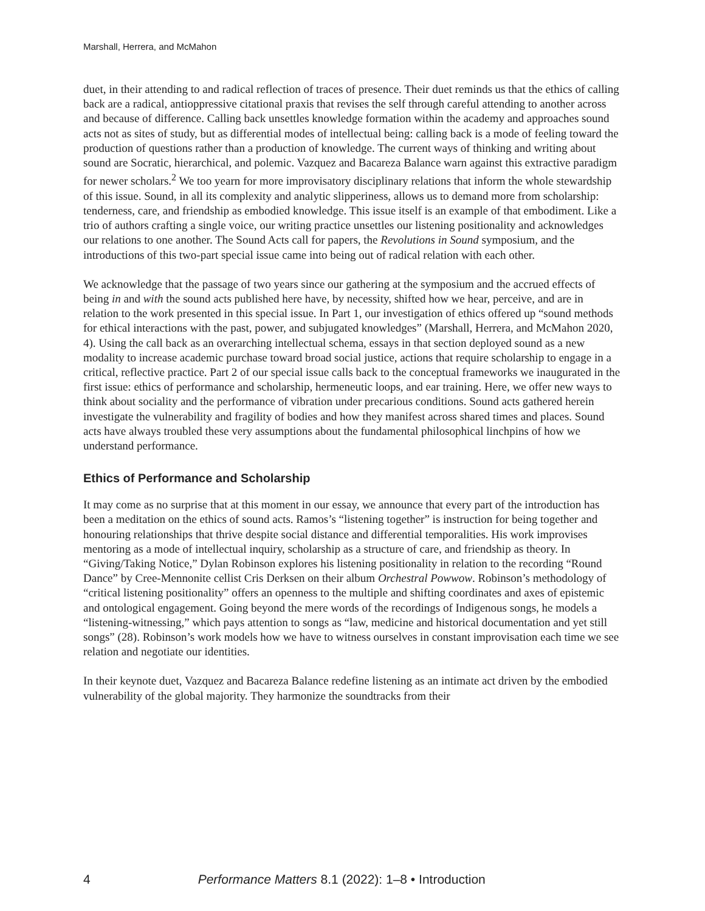Marshall, Herrera, and McMahon
duet, in their attending to and radical reflection of traces of presence. Their duet reminds us that the ethics of calling back are a radical, antioppressive citational praxis that revises the self through careful attending to another across and because of difference. Calling back unsettles knowledge formation within the academy and approaches sound acts not as sites of study, but as differential modes of intellectual being: calling back is a mode of feeling toward the production of questions rather than a production of knowledge. The current ways of thinking and writing about sound are Socratic, hierarchical, and polemic. Vazquez and Bacareza Balance warn against this extractive paradigm for newer scholars.<sup>2</sup> We too yearn for more improvisatory disciplinary relations that inform the whole stewardship of this issue. Sound, in all its complexity and analytic slipperiness, allows us to demand more from scholarship: tenderness, care, and friendship as embodied knowledge. This issue itself is an example of that embodiment. Like a trio of authors crafting a single voice, our writing practice unsettles our listening positionality and acknowledges our relations to one another. The Sound Acts call for papers, the Revolutions in Sound symposium, and the introductions of this two-part special issue came into being out of radical relation with each other.
We acknowledge that the passage of two years since our gathering at the symposium and the accrued effects of being in and with the sound acts published here have, by necessity, shifted how we hear, perceive, and are in relation to the work presented in this special issue. In Part 1, our investigation of ethics offered up “sound methods for ethical interactions with the past, power, and subjugated knowledges” (Marshall, Herrera, and McMahon 2020, 4). Using the call back as an overarching intellectual schema, essays in that section deployed sound as a new modality to increase academic purchase toward broad social justice, actions that require scholarship to engage in a critical, reflective practice. Part 2 of our special issue calls back to the conceptual frameworks we inaugurated in the first issue: ethics of performance and scholarship, hermeneutic loops, and ear training. Here, we offer new ways to think about sociality and the performance of vibration under precarious conditions. Sound acts gathered herein investigate the vulnerability and fragility of bodies and how they manifest across shared times and places. Sound acts have always troubled these very assumptions about the fundamental philosophical linchpins of how we understand performance.
Ethics of Performance and Scholarship
It may come as no surprise that at this moment in our essay, we announce that every part of the introduction has been a meditation on the ethics of sound acts. Ramos’s “listening together” is instruction for being together and honouring relationships that thrive despite social distance and differential temporalities. His work improvises mentoring as a mode of intellectual inquiry, scholarship as a structure of care, and friendship as theory. In “Giving/Taking Notice,” Dylan Robinson explores his listening positionality in relation to the recording “Round Dance” by Cree-Mennonite cellist Cris Derksen on their album Orchestral Powwow. Robinson’s methodology of “critical listening positionality” offers an openness to the multiple and shifting coordinates and axes of epistemic and ontological engagement. Going beyond the mere words of the recordings of Indigenous songs, he models a “listening-witnessing,” which pays attention to songs as “law, medicine and historical documentation and yet still songs” (28). Robinson’s work models how we have to witness ourselves in constant improvisation each time we see relation and negotiate our identities.
In their keynote duet, Vazquez and Bacareza Balance redefine listening as an intimate act driven by the embodied vulnerability of the global majority. They harmonize the soundtracks from their
4 Performance Matters 8.1 (2022): 1–8 • Introduction